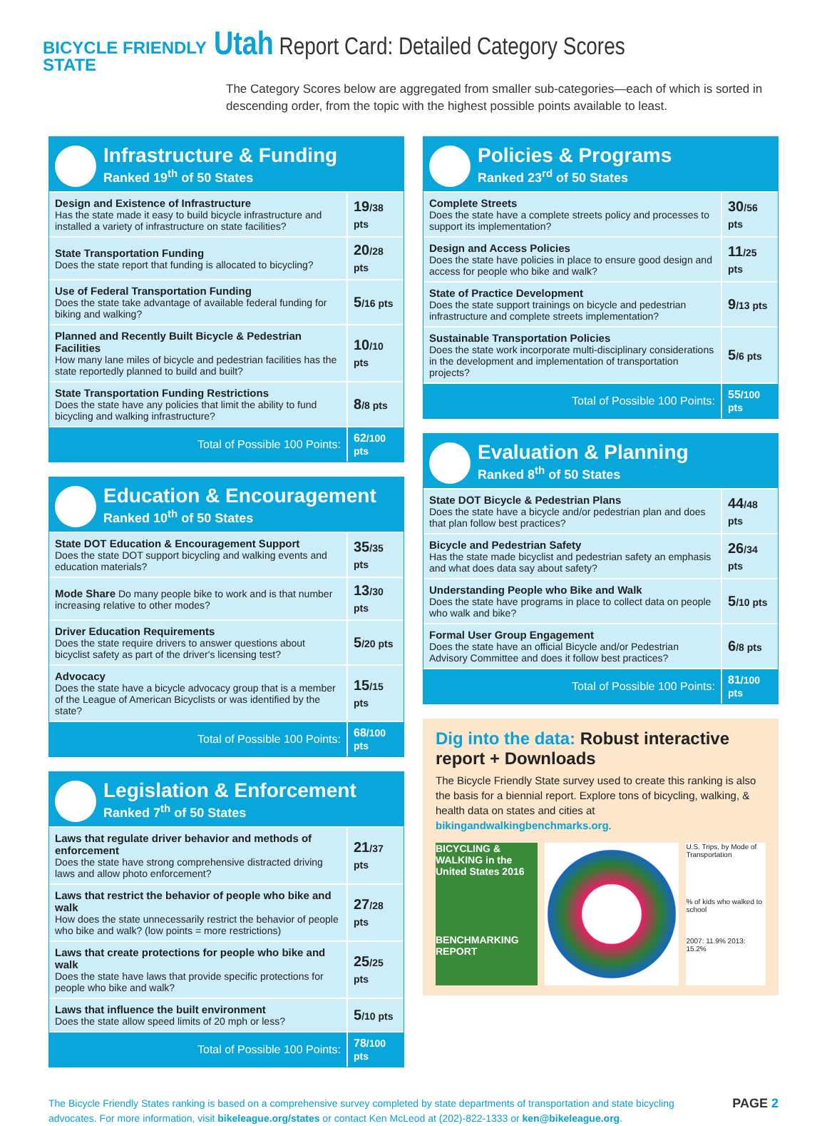BICYCLE FRIENDLY
STATE
Utah Report Card: Detailed Category Scores
The Category Scores below are aggregated from smaller sub-categories—each of which is sorted in descending order, from the topic with the highest possible points available to least.
Infrastructure & Funding
Ranked 19<sup>th</sup> of 50 States
| Design and Existence of Infrastructure Has the state made it easy to build bicycle infrastructure and installed a variety of infrastructure on state facilities? | 19 /38 pts |
| State Transportation Funding Does the state report that funding is allocated to bicycling? | 20 /28 pts |
| Use of Federal Transportation Funding Does the state take advantage of available federal funding for biking and walking? | 5 /16 pts |
| Planned and Recently Built Bicycle & Pedestrian Facilities How many lane miles of bicycle and pedestrian facilities has the state reportedly planned to build and built? | 10 /10 pts |
| State Transportation Funding Restrictions Does the state have any policies that limit the ability to fund bicycling and walking infrastructure? | 8 /8 pts |
| Total of Possible 100 Points: | 62 /100 pts |
Education & Encouragement
Ranked 10<sup>th</sup> of 50 States
| State DOT Education & Encouragement Support Does the state DOT support bicycling and walking events and education materials? | 35 /35 pts |
| Mode Share Do many people bike to work and is that number increasing relative to other modes? | 13 /30 pts |
| Driver Education Requirements Does the state require drivers to answer questions about bicyclist safety as part of the driver's licensing test? | 5 /20 pts |
| Advocacy Does the state have a bicycle advocacy group that is a member of the League of American Bicyclists or was identified by the state? | 15 /15 pts |
| Total of Possible 100 Points: | 68 /100 pts |
Legislation & Enforcement
Ranked 7<sup>th</sup> of 50 States
| Laws that regulate driver behavior and methods of enforcement Does the state have strong comprehensive distracted driving laws and allow photo enforcement? | 21 /37 pts |
| Laws that restrict the behavior of people who bike and walk How does the state unnecessarily restrict the behavior of people who bike and walk? (low points = more restrictions) | 27 /28 pts |
| Laws that create protections for people who bike and walk Does the state have laws that provide specific protections for people who bike and walk? | 25 /25 pts |
| Laws that influence the built environment Does the state allow speed limits of 20 mph or less? | 5 /10 pts |
| Total of Possible 100 Points: | 78 /100 pts |
Policies & Programs
Ranked 23<sup>rd</sup> of 50 States
| Complete Streets Does the state have a complete streets policy and processes to support its implementation? | 30 /56 pts |
| Design and Access Policies Does the state have policies in place to ensure good design and access for people who bike and walk? | 11 /25 pts |
| State of Practice Development Does the state support trainings on bicycle and pedestrian infrastructure and complete streets implementation? | 9 /13 pts |
| Sustainable Transportation Policies Does the state work incorporate multi-disciplinary considerations in the development and implementation of transportation projects? | 5 /6 pts |
| Total of Possible 100 Points: | 55 /100 pts |
Evaluation & Planning
Ranked 8<sup>th</sup> of 50 States
| State DOT Bicycle & Pedestrian Plans Does the state have a bicycle and/or pedestrian plan and does that plan follow best practices? | 44 /48 pts |
| Bicycle and Pedestrian Safety Has the state made bicyclist and pedestrian safety an emphasis and what does data say about safety? | 26 /34 pts |
| Understanding People who Bike and Walk Does the state have programs in place to collect data on people who walk and bike? | 5 /10 pts |
| Formal User Group Engagement Does the state have an official Bicycle and/or Pedestrian Advisory Committee and does it follow best practices? | 6 /8 pts |
| Total of Possible 100 Points: | 81 /100 pts |
Dig into the data: Robust interactive report + Downloads
The Bicycle Friendly State survey used to create this ranking is also the basis for a biennial report. Explore tons of bicycling, walking, & health data on states and cities at bikingandwalkingbenchmarks.org.
BICYCLING & WALKING in the United States 2016
BENCHMARKING REPORT
U.S. Trips, by Mode of Transportation
% of kids who walked to school
2007: 11.9% 2013: 15.2%
The Bicycle Friendly States ranking is based on a comprehensive survey completed by state departments of transportation and state bicycling
advocates. For more information, visit bikeleague.org/states or contact Ken McLeod at (202)-822-1333 or ken@bikeleague.org.
PAGE 2